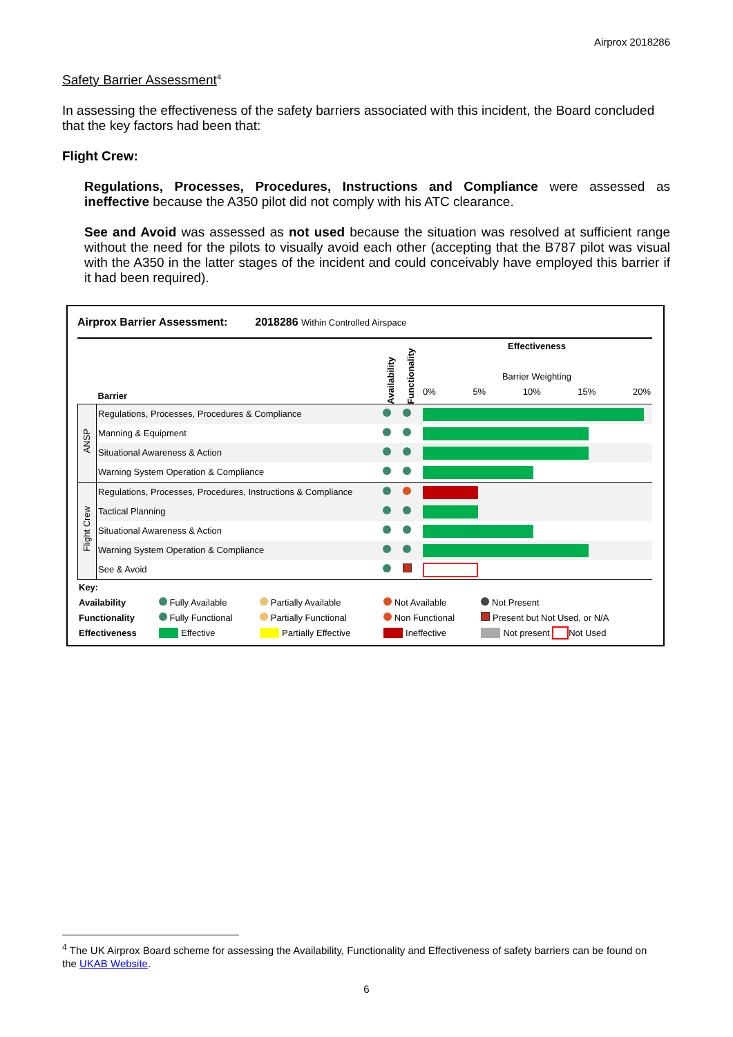Airprox 2018286
Safety Barrier Assessment<sup>4</sup>
In assessing the effectiveness of the safety barriers associated with this incident, the Board concluded that the key factors had been that:
Flight Crew:
Regulations, Processes, Procedures, Instructions and Compliance were assessed as ineffective because the A350 pilot did not comply with his ATC clearance.
See and Avoid was assessed as not used because the situation was resolved at sufficient range without the need for the pilots to visually avoid each other (accepting that the B787 pilot was visual with the A350 in the latter stages of the incident and could conceivably have employed this barrier if it had been required).
Airprox Barrier Assessment: 2018286 Within Controlled Airspace
| | Barrier | Availability | Functionality | Effectiveness Barrier Weighting 0% 5% 10% 15% 20% |
| ANSP | Regulations, Processes, Procedures & Compliance | | | |
| | Manning & Equipment | | | |
| | Situational Awareness & Action | | | |
| | Warning System Operation & Compliance | | | |
| Flight Crew | Regulations, Processes, Procedures, Instructions & Compliance | | | |
| | Tactical Planning | | | |
| | Situational Awareness & Action | | | |
| | Warning System Operation & Compliance | | | |
| | See & Avoid | | | |
| Key: | | | | |
| Availability | Fully Available | Partially Available | Not Available | Not Present |
| Functionality | Fully Functional | Partially Functional | Non Functional | Present but Not Used, or N/A |
| Effectiveness | Effective | Partially Effective | Ineffective | Not present Not Used |
<sup>4</sup> The UK Airprox Board scheme for assessing the Availability, Functionality and Effectiveness of safety barriers can be found on the UKAB Website.
6